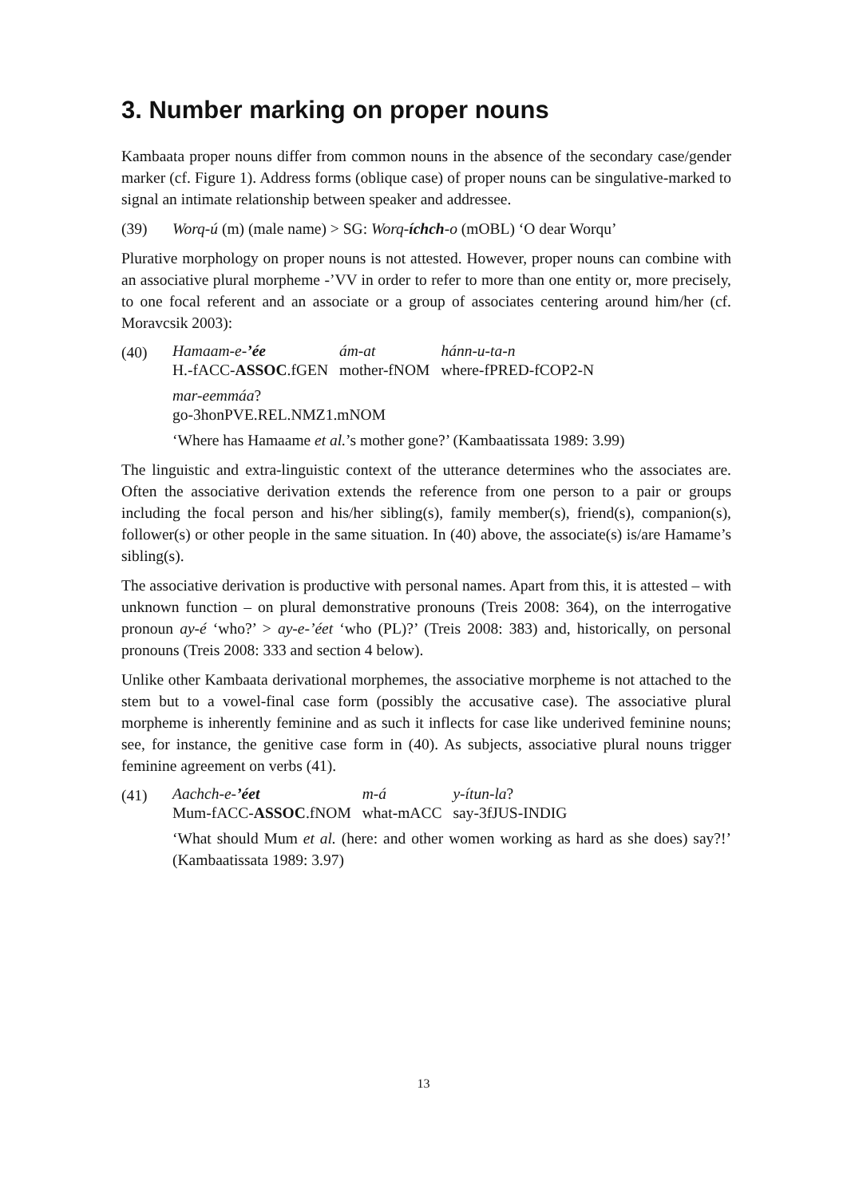3. Number marking on proper nouns
Kambaata proper nouns differ from common nouns in the absence of the secondary case/gender marker (cf. Figure 1). Address forms (oblique case) of proper nouns can be singulative-marked to signal an intimate relationship between speaker and addressee.
(39) Worq-ú (m) (male name) > SG: Worq-íchch-o (mOBL) ‘O dear Worqu’
Plurative morphology on proper nouns is not attested. However, proper nouns can combine with an associative plural morpheme -’VV in order to refer to more than one entity or, more precisely, to one focal referent and an associate or a group of associates centering around him/her (cf. Moravcsik 2003):
(40)
| Hamaam-e- ’ée | ám-at | hánn-u-ta-n |
| H.-fACC- ASSOC .fGEN | mother-fNOM | where-fPRED-fCOP2-N |
| mar-eemmáa ? |
| go-3honPVE.REL.NMZ1.mNOM |
‘Where has Hamaame et al.’s mother gone?’ (Kambaatissata 1989: 3.99)
The linguistic and extra-linguistic context of the utterance determines who the associates are. Often the associative derivation extends the reference from one person to a pair or groups including the focal person and his/her sibling(s), family member(s), friend(s), companion(s), follower(s) or other people in the same situation. In (40) above, the associate(s) is/are Hamame’s sibling(s).
The associative derivation is productive with personal names. Apart from this, it is attested – with unknown function – on plural demonstrative pronouns (Treis 2008: 364), on the interrogative pronoun ay-é ‘who?’ > ay-e-’éet ‘who (PL)?’ (Treis 2008: 383) and, historically, on personal pronouns (Treis 2008: 333 and section 4 below).
Unlike other Kambaata derivational morphemes, the associative morpheme is not attached to the stem but to a vowel-final case form (possibly the accusative case). The associative plural morpheme is inherently feminine and as such it inflects for case like underived feminine nouns; see, for instance, the genitive case form in (40). As subjects, associative plural nouns trigger feminine agreement on verbs (41).
(41)
| Aachch-e- ’éet | m-á | y-ítun-la ? |
| Mum-fACC- ASSOC .fNOM | what-mACC | say-3fJUS-INDIG |
‘What should Mum et al. (here: and other women working as hard as she does) say?!’ (Kambaatissata 1989: 3.97)
13